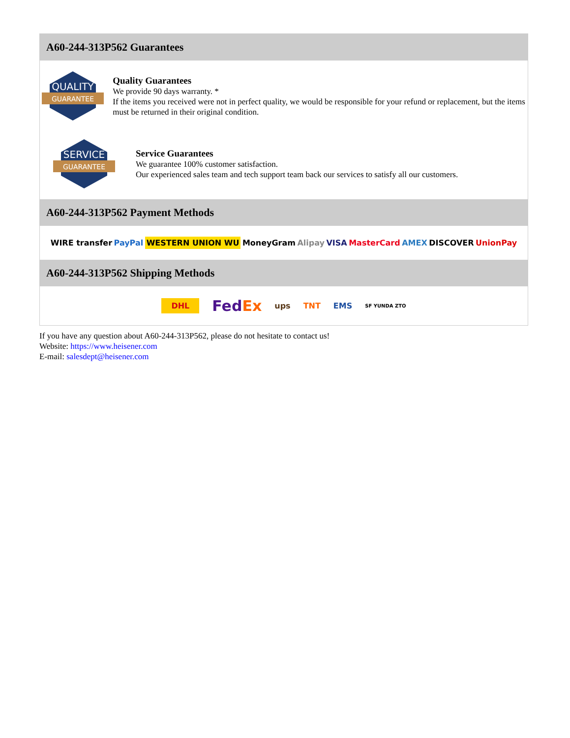A60-244-313P562 Guarantees
QUALITY
GUARANTEE
Quality Guarantees
We provide 90 days warranty. *
If the items you received were not in perfect quality, we would be responsible for your refund or replacement, but the items must be returned in their original condition.
SERVICE
GUARANTEE
Service Guarantees
We guarantee 100% customer satisfaction.
Our experienced sales team and tech support team back our services to satisfy all our customers.
A60-244-313P562 Payment Methods
WIRE transfer PayPal WESTERN UNION WU MoneyGram Alipay VISA MasterCard AMEX DISCOVER UnionPay
A60-244-313P562 Shipping Methods
DHL FedEx ups TNT EMS SF YUNDA ZTO
If you have any question about A60-244-313P562, please do not hesitate to contact us!
Website: https://www.heisener.com
E-mail: salesdept@heisener.com